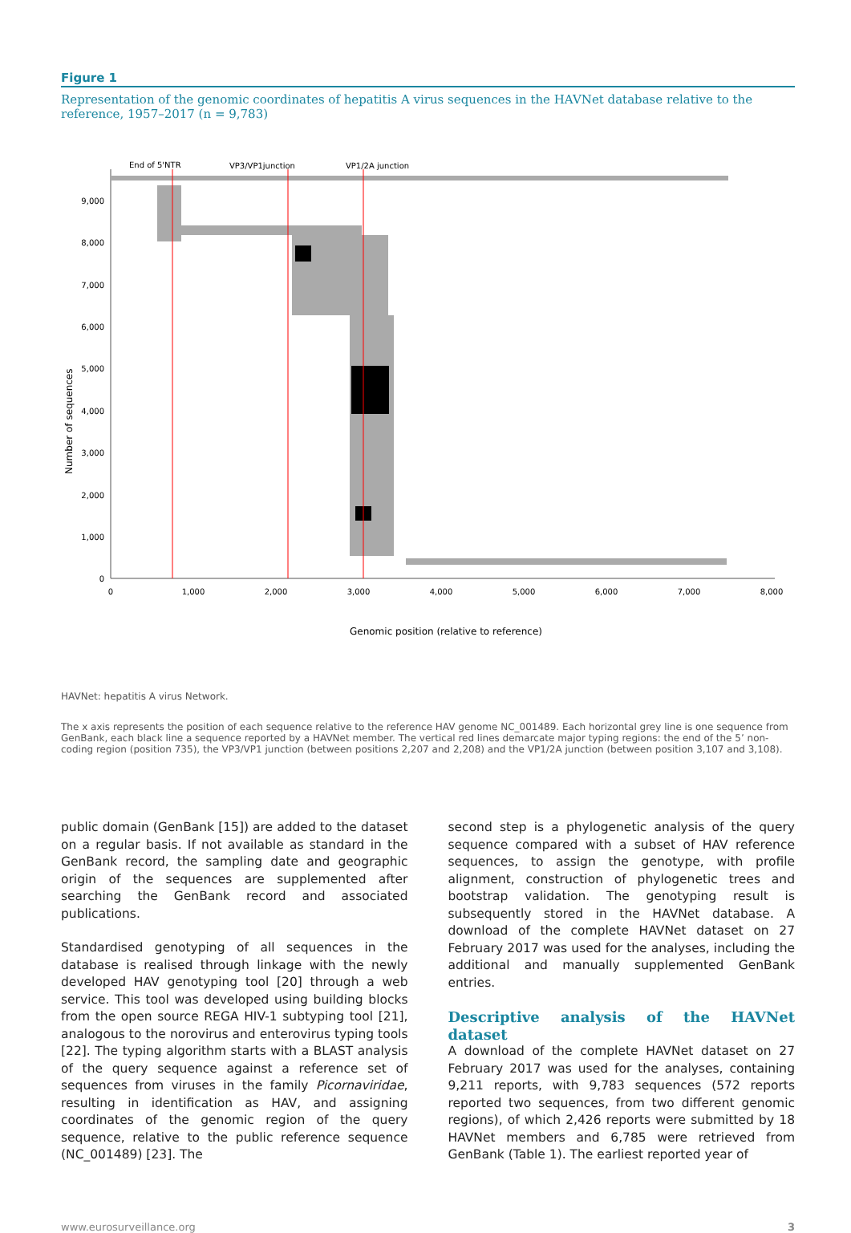Figure 1
Representation of the genomic coordinates of hepatitis A virus sequences in the HAVNet database relative to the reference, 1957–2017 (n = 9,783)
Number of sequences
0
1,000
2,000
3,000
4,000
5,000
6,000
7,000
8,000
9,000
0
1,000
2,000
3,000
4,000
5,000
6,000
7,000
8,000
End of 5'NTR
VP3/VP1junction
VP1/2A junction
Genomic position (relative to reference)
HAVNet: hepatitis A virus Network.
The x axis represents the position of each sequence relative to the reference HAV genome NC_001489. Each horizontal grey line is one sequence from GenBank, each black line a sequence reported by a HAVNet member. The vertical red lines demarcate major typing regions: the end of the 5’ non-coding region (position 735), the VP3/VP1 junction (between positions 2,207 and 2,208) and the VP1/2A junction (between position 3,107 and 3,108).
public domain (GenBank [15]) are added to the dataset on a regular basis. If not available as standard in the GenBank record, the sampling date and geographic origin of the sequences are supplemented after searching the GenBank record and associated publications.
Standardised genotyping of all sequences in the database is realised through linkage with the newly developed HAV genotyping tool [20] through a web service. This tool was developed using building blocks from the open source REGA HIV-1 subtyping tool [21], analogous to the norovirus and enterovirus typing tools [22]. The typing algorithm starts with a BLAST analysis of the query sequence against a reference set of sequences from viruses in the family Picornaviridae, resulting in identification as HAV, and assigning coordinates of the genomic region of the query sequence, relative to the public reference sequence (NC_001489) [23]. The
second step is a phylogenetic analysis of the query sequence compared with a subset of HAV reference sequences, to assign the genotype, with profile alignment, construction of phylogenetic trees and bootstrap validation. The genotyping result is subsequently stored in the HAVNet database. A download of the complete HAVNet dataset on 27 February 2017 was used for the analyses, including the additional and manually supplemented GenBank entries.
Descriptive analysis of the HAVNet dataset
A download of the complete HAVNet dataset on 27 February 2017 was used for the analyses, containing 9,211 reports, with 9,783 sequences (572 reports reported two sequences, from two different genomic regions), of which 2,426 reports were submitted by 18 HAVNet members and 6,785 were retrieved from GenBank (Table 1). The earliest reported year of
www.eurosurveillance.org 3